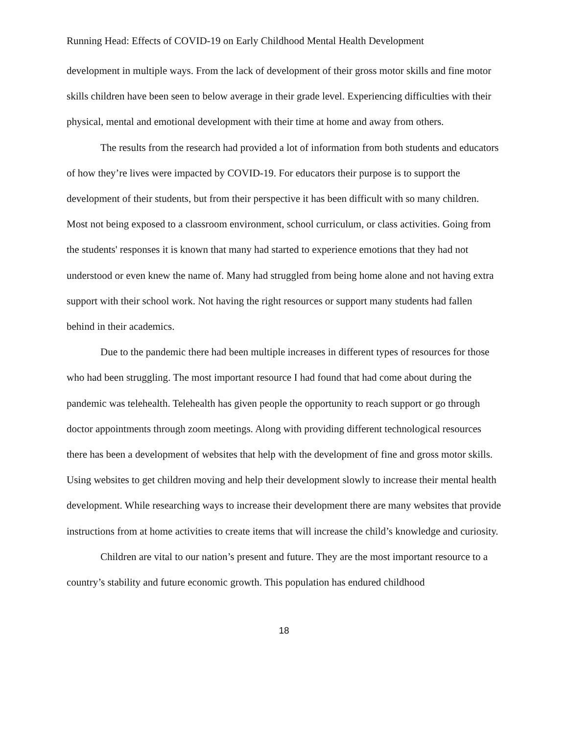Running Head: Effects of COVID-19 on Early Childhood Mental Health Development
development in multiple ways. From the lack of development of their gross motor skills and fine motor skills children have been seen to below average in their grade level. Experiencing difficulties with their physical, mental and emotional development with their time at home and away from others.
The results from the research had provided a lot of information from both students and educators of how they’re lives were impacted by COVID-19. For educators their purpose is to support the development of their students, but from their perspective it has been difficult with so many children. Most not being exposed to a classroom environment, school curriculum, or class activities. Going from the students' responses it is known that many had started to experience emotions that they had not understood or even knew the name of. Many had struggled from being home alone and not having extra support with their school work. Not having the right resources or support many students had fallen behind in their academics.
Due to the pandemic there had been multiple increases in different types of resources for those who had been struggling. The most important resource I had found that had come about during the pandemic was telehealth. Telehealth has given people the opportunity to reach support or go through doctor appointments through zoom meetings. Along with providing different technological resources there has been a development of websites that help with the development of fine and gross motor skills. Using websites to get children moving and help their development slowly to increase their mental health development. While researching ways to increase their development there are many websites that provide instructions from at home activities to create items that will increase the child’s knowledge and curiosity.
Children are vital to our nation’s present and future. They are the most important resource to a country’s stability and future economic growth. This population has endured childhood
18